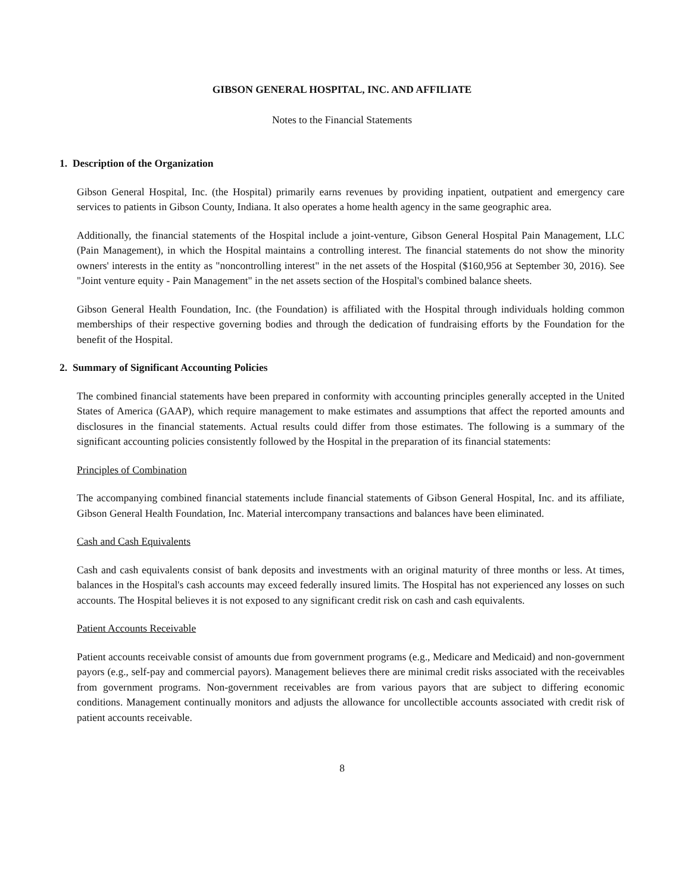GIBSON GENERAL HOSPITAL, INC. AND AFFILIATE
Notes to the Financial Statements
1. Description of the Organization
Gibson General Hospital, Inc. (the Hospital) primarily earns revenues by providing inpatient, outpatient and emergency care services to patients in Gibson County, Indiana. It also operates a home health agency in the same geographic area.
Additionally, the financial statements of the Hospital include a joint-venture, Gibson General Hospital Pain Management, LLC (Pain Management), in which the Hospital maintains a controlling interest. The financial statements do not show the minority owners' interests in the entity as "noncontrolling interest" in the net assets of the Hospital ($160,956 at September 30, 2016). See "Joint venture equity - Pain Management" in the net assets section of the Hospital's combined balance sheets.
Gibson General Health Foundation, Inc. (the Foundation) is affiliated with the Hospital through individuals holding common memberships of their respective governing bodies and through the dedication of fundraising efforts by the Foundation for the benefit of the Hospital.
2. Summary of Significant Accounting Policies
The combined financial statements have been prepared in conformity with accounting principles generally accepted in the United States of America (GAAP), which require management to make estimates and assumptions that affect the reported amounts and disclosures in the financial statements. Actual results could differ from those estimates. The following is a summary of the significant accounting policies consistently followed by the Hospital in the preparation of its financial statements:
Principles of Combination
The accompanying combined financial statements include financial statements of Gibson General Hospital, Inc. and its affiliate, Gibson General Health Foundation, Inc. Material intercompany transactions and balances have been eliminated.
Cash and Cash Equivalents
Cash and cash equivalents consist of bank deposits and investments with an original maturity of three months or less. At times, balances in the Hospital's cash accounts may exceed federally insured limits. The Hospital has not experienced any losses on such accounts. The Hospital believes it is not exposed to any significant credit risk on cash and cash equivalents.
Patient Accounts Receivable
Patient accounts receivable consist of amounts due from government programs (e.g., Medicare and Medicaid) and non-government payors (e.g., self-pay and commercial payors). Management believes there are minimal credit risks associated with the receivables from government programs. Non-government receivables are from various payors that are subject to differing economic conditions. Management continually monitors and adjusts the allowance for uncollectible accounts associated with credit risk of patient accounts receivable.
8